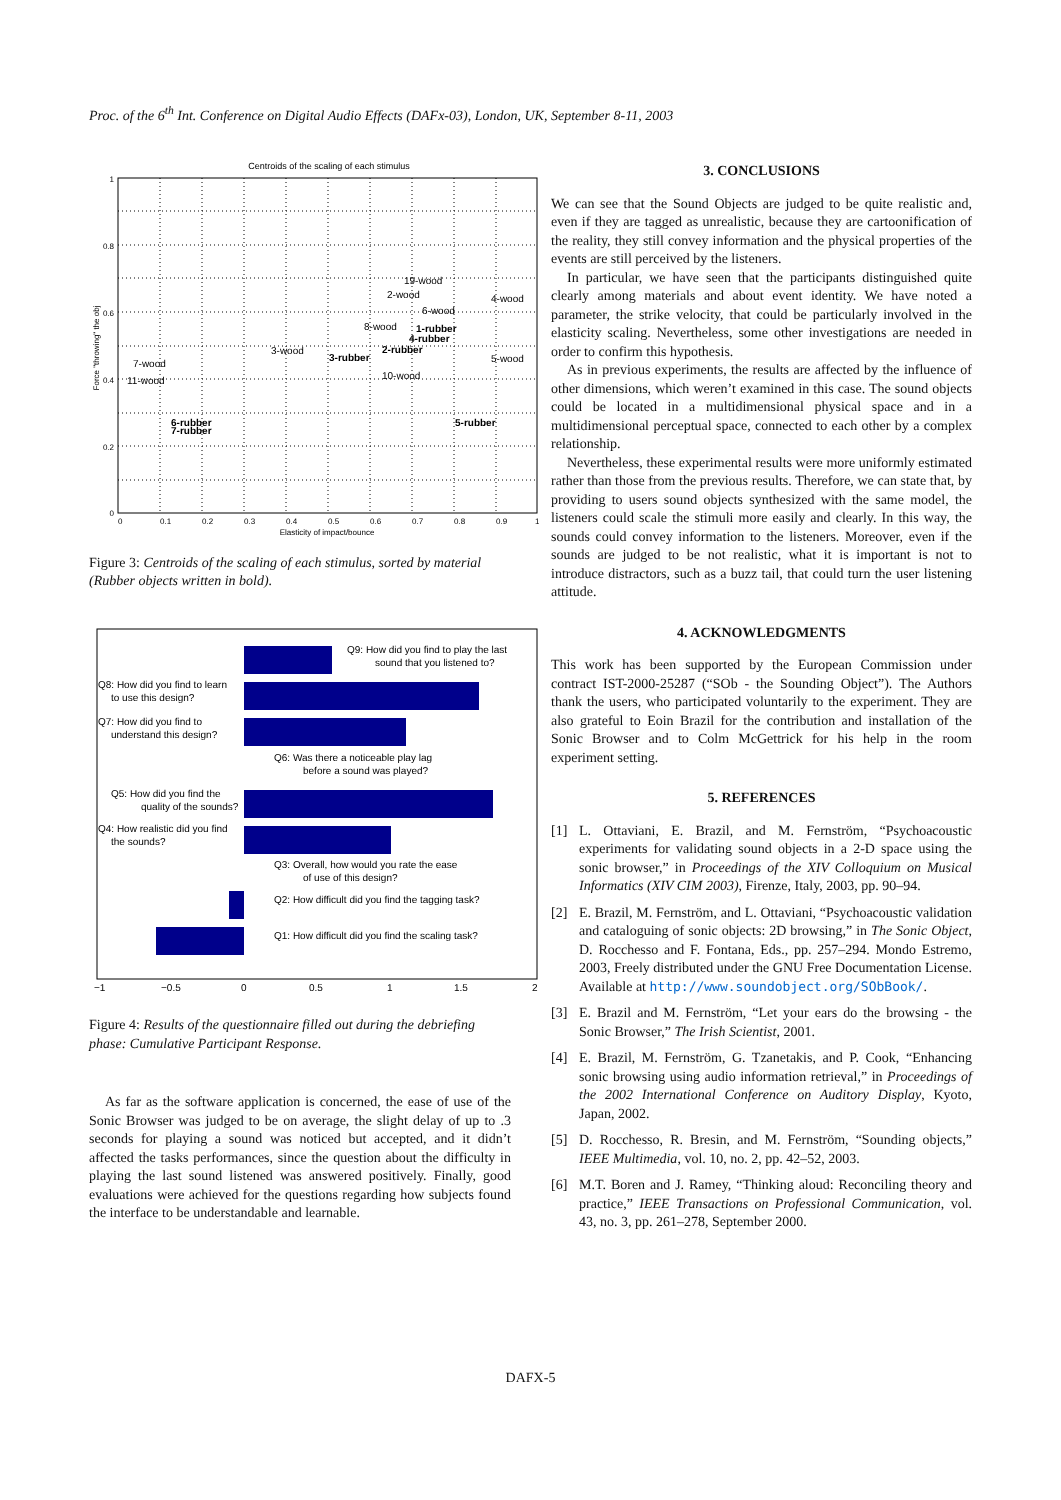Proc. of the 6<sup>th</sup> Int. Conference on Digital Audio Effects (DAFx-03), London, UK, September 8-11, 2003
Centroids of the scaling of each stimulus
19-wood
2-wood
4-wood
6-wood
8-wood
1-rubber
4-rubber
3-wood
2-rubber
3-rubber
5-wood
7-wood
11-wood
10-wood
6-rubber
7-rubber
5-rubber
0
0.2
0.4
0.6
0.8
1
0
0.1
0.2
0.3
0.4
0.5
0.6
0.7
0.8
0.9
1
Elasticity of impact/bounce
Force "throwing" the obj
Figure 3: Centroids of the scaling of each stimulus, sorted by material (Rubber objects written in bold).
Q9: How did you find to play the last
sound that you listened to?
Q8: How did you find to learn
to use this design?
Q7: How did you find to
understand this design?
Q6: Was there a noticeable play lag
before a sound was played?
Q5: How did you find the
quality of the sounds?
Q4: How realistic did you find
the sounds?
Q3: Overall, how would you rate the ease
of use of this design?
Q2: How difficult did you find the tagging task?
Q1: How difficult did you find the scaling task?
−1
−0.5
0
0.5
1
1.5
2
Figure 4: Results of the questionnaire filled out during the debriefing phase: Cumulative Participant Response.
As far as the software application is concerned, the ease of use of the Sonic Browser was judged to be on average, the slight delay of up to .3 seconds for playing a sound was noticed but accepted, and it didn’t affected the tasks performances, since the question about the difficulty in playing the last sound listened was answered positively. Finally, good evaluations were achieved for the questions regarding how subjects found the interface to be understandable and learnable.
3. CONCLUSIONS
We can see that the Sound Objects are judged to be quite realistic and, even if they are tagged as unrealistic, because they are cartoonification of the reality, they still convey information and the physical properties of the events are still perceived by the listeners.
In particular, we have seen that the participants distinguished quite clearly among materials and about event identity. We have noted a parameter, the strike velocity, that could be particularly involved in the elasticity scaling. Nevertheless, some other investigations are needed in order to confirm this hypothesis.
As in previous experiments, the results are affected by the influence of other dimensions, which weren’t examined in this case. The sound objects could be located in a multidimensional physical space and in a multidimensional perceptual space, connected to each other by a complex relationship.
Nevertheless, these experimental results were more uniformly estimated rather than those from the previous results. Therefore, we can state that, by providing to users sound objects synthesized with the same model, the listeners could scale the stimuli more easily and clearly. In this way, the sounds could convey information to the listeners. Moreover, even if the sounds are judged to be not realistic, what it is important is not to introduce distractors, such as a buzz tail, that could turn the user listening attitude.
4. ACKNOWLEDGMENTS
This work has been supported by the European Commission under contract IST-2000-25287 (“SOb - the Sounding Object”). The Authors thank the users, who participated voluntarily to the experiment. They are also grateful to Eoin Brazil for the contribution and installation of the Sonic Browser and to Colm McGettrick for his help in the room experiment setting.
5. REFERENCES
[1] L. Ottaviani, E. Brazil, and M. Fernström, “Psychoacoustic experiments for validating sound objects in a 2-D space using the sonic browser,” in Proceedings of the XIV Colloquium on Musical Informatics (XIV CIM 2003), Firenze, Italy, 2003, pp. 90–94.
[2] E. Brazil, M. Fernström, and L. Ottaviani, “Psychoacoustic validation and cataloguing of sonic objects: 2D browsing,” in The Sonic Object, D. Rocchesso and F. Fontana, Eds., pp. 257–294. Mondo Estremo, 2003, Freely distributed under the GNU Free Documentation License. Available at http://www.soundobject.org/SObBook/.
[3] E. Brazil and M. Fernström, “Let your ears do the browsing - the Sonic Browser,” The Irish Scientist, 2001.
[4] E. Brazil, M. Fernström, G. Tzanetakis, and P. Cook, “Enhancing sonic browsing using audio information retrieval,” in Proceedings of the 2002 International Conference on Auditory Display, Kyoto, Japan, 2002.
[5] D. Rocchesso, R. Bresin, and M. Fernström, “Sounding objects,” IEEE Multimedia, vol. 10, no. 2, pp. 42–52, 2003.
[6] M.T. Boren and J. Ramey, “Thinking aloud: Reconciling theory and practice,” IEEE Transactions on Professional Communication, vol. 43, no. 3, pp. 261–278, September 2000.
DAFX-5